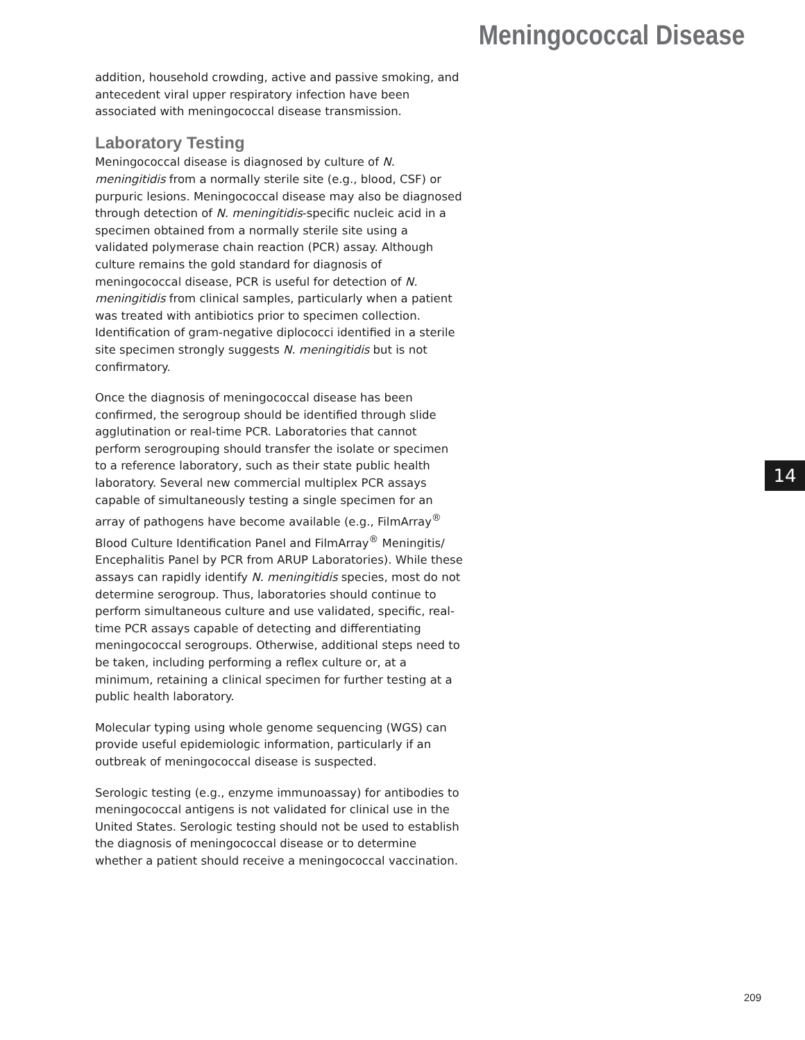Meningococcal Disease
addition, household crowding, active and passive smoking, and antecedent viral upper respiratory infection have been associated with meningococcal disease transmission.
Laboratory Testing
Meningococcal disease is diagnosed by culture of N. meningitidis from a normally sterile site (e.g., blood, CSF) or purpuric lesions. Meningococcal disease may also be diagnosed through detection of N. meningitidis-specific nucleic acid in a specimen obtained from a normally sterile site using a validated polymerase chain reaction (PCR) assay. Although culture remains the gold standard for diagnosis of meningococcal disease, PCR is useful for detection of N. meningitidis from clinical samples, particularly when a patient was treated with antibiotics prior to specimen collection. Identification of gram-negative diplococci identified in a sterile site specimen strongly suggests N. meningitidis but is not confirmatory.
Once the diagnosis of meningococcal disease has been confirmed, the serogroup should be identified through slide agglutination or real-time PCR. Laboratories that cannot perform serogrouping should transfer the isolate or specimen to a reference laboratory, such as their state public health laboratory. Several new commercial multiplex PCR assays capable of simultaneously testing a single specimen for an array of pathogens have become available (e.g., FilmArray<sup>®</sup> Blood Culture Identification Panel and FilmArray<sup>®</sup> Meningitis/ Encephalitis Panel by PCR from ARUP Laboratories). While these assays can rapidly identify N. meningitidis species, most do not determine serogroup. Thus, laboratories should continue to perform simultaneous culture and use validated, specific, real-time PCR assays capable of detecting and differentiating meningococcal serogroups. Otherwise, additional steps need to be taken, including performing a reflex culture or, at a minimum, retaining a clinical specimen for further testing at a public health laboratory.
Molecular typing using whole genome sequencing (WGS) can provide useful epidemiologic information, particularly if an outbreak of meningococcal disease is suspected.
Serologic testing (e.g., enzyme immunoassay) for antibodies to meningococcal antigens is not validated for clinical use in the United States. Serologic testing should not be used to establish the diagnosis of meningococcal disease or to determine whether a patient should receive a meningococcal vaccination.
14
209